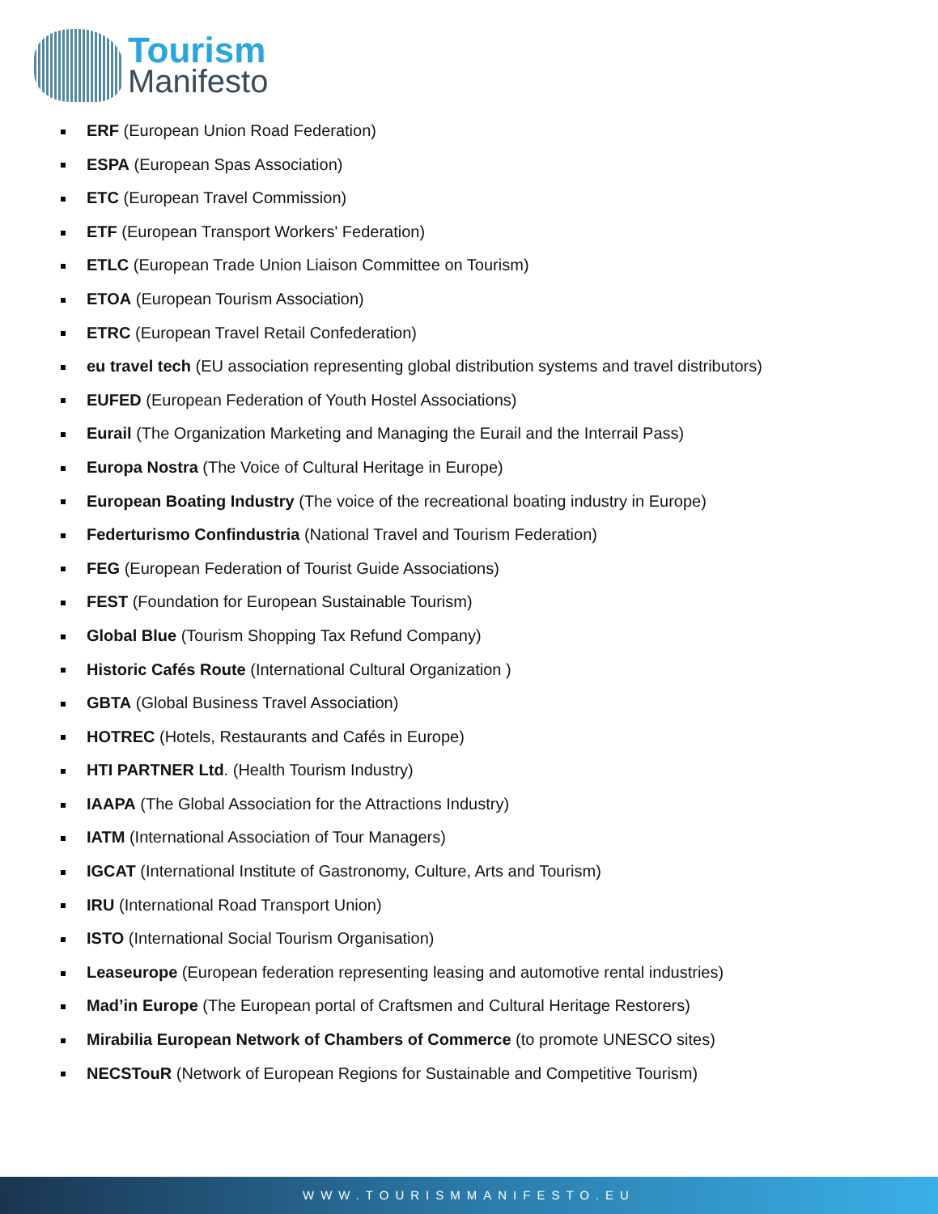Tourism
Manifesto
ERF (European Union Road Federation)
ESPA (European Spas Association)
ETC (European Travel Commission)
ETF (European Transport Workers' Federation)
ETLC (European Trade Union Liaison Committee on Tourism)
ETOA (European Tourism Association)
ETRC (European Travel Retail Confederation)
eu travel tech (EU association representing global distribution systems and travel distributors)
EUFED (European Federation of Youth Hostel Associations)
Eurail (The Organization Marketing and Managing the Eurail and the Interrail Pass)
Europa Nostra (The Voice of Cultural Heritage in Europe)
European Boating Industry (The voice of the recreational boating industry in Europe)
Federturismo Confindustria (National Travel and Tourism Federation)
FEG (European Federation of Tourist Guide Associations)
FEST (Foundation for European Sustainable Tourism)
Global Blue (Tourism Shopping Tax Refund Company)
Historic Cafés Route (International Cultural Organization )
GBTA (Global Business Travel Association)
HOTREC (Hotels, Restaurants and Cafés in Europe)
HTI PARTNER Ltd. (Health Tourism Industry)
IAAPA (The Global Association for the Attractions Industry)
IATM (International Association of Tour Managers)
IGCAT (International Institute of Gastronomy, Culture, Arts and Tourism)
IRU (International Road Transport Union)
ISTO (International Social Tourism Organisation)
Leaseurope (European federation representing leasing and automotive rental industries)
Mad’in Europe (The European portal of Craftsmen and Cultural Heritage Restorers)
Mirabilia European Network of Chambers of Commerce (to promote UNESCO sites)
NECSTouR (Network of European Regions for Sustainable and Competitive Tourism)
WWW.TOURISMMANIFESTO.EU